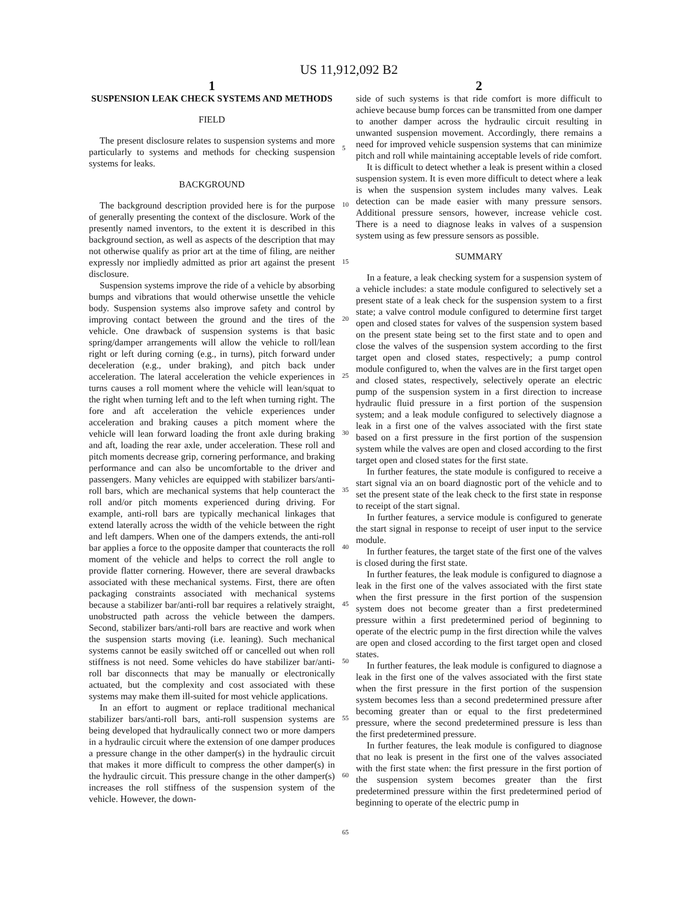US 11,912,092 B2
1
SUSPENSION LEAK CHECK SYSTEMS AND METHODS
FIELD
The present disclosure relates to suspension systems and more particularly to systems and methods for checking suspension systems for leaks.
BACKGROUND
The background description provided here is for the purpose of generally presenting the context of the disclosure. Work of the presently named inventors, to the extent it is described in this background section, as well as aspects of the description that may not otherwise qualify as prior art at the time of filing, are neither expressly nor impliedly admitted as prior art against the present disclosure.
Suspension systems improve the ride of a vehicle by absorbing bumps and vibrations that would otherwise unsettle the vehicle body. Suspension systems also improve safety and control by improving contact between the ground and the tires of the vehicle. One drawback of suspension systems is that basic spring/damper arrangements will allow the vehicle to roll/lean right or left during corning (e.g., in turns), pitch forward under deceleration (e.g., under braking), and pitch back under acceleration. The lateral acceleration the vehicle experiences in turns causes a roll moment where the vehicle will lean/squat to the right when turning left and to the left when turning right. The fore and aft acceleration the vehicle experiences under acceleration and braking causes a pitch moment where the vehicle will lean forward loading the front axle during braking and aft, loading the rear axle, under acceleration. These roll and pitch moments decrease grip, cornering performance, and braking performance and can also be uncomfortable to the driver and passengers. Many vehicles are equipped with stabilizer bars/anti-roll bars, which are mechanical systems that help counteract the roll and/or pitch moments experienced during driving. For example, anti-roll bars are typically mechanical linkages that extend laterally across the width of the vehicle between the right and left dampers. When one of the dampers extends, the anti-roll bar applies a force to the opposite damper that counteracts the roll moment of the vehicle and helps to correct the roll angle to provide flatter cornering. However, there are several drawbacks associated with these mechanical systems. First, there are often packaging constraints associated with mechanical systems because a stabilizer bar/anti-roll bar requires a relatively straight, unobstructed path across the vehicle between the dampers. Second, stabilizer bars/anti-roll bars are reactive and work when the suspension starts moving (i.e. leaning). Such mechanical systems cannot be easily switched off or cancelled out when roll stiffness is not need. Some vehicles do have stabilizer bar/anti-roll bar disconnects that may be manually or electronically actuated, but the complexity and cost associated with these systems may make them ill-suited for most vehicle applications.
In an effort to augment or replace traditional mechanical stabilizer bars/anti-roll bars, anti-roll suspension systems are being developed that hydraulically connect two or more dampers in a hydraulic circuit where the extension of one damper produces a pressure change in the other damper(s) in the hydraulic circuit that makes it more difficult to compress the other damper(s) in the hydraulic circuit. This pressure change in the other damper(s) increases the roll stiffness of the suspension system of the vehicle. However, the down-
2
side of such systems is that ride comfort is more difficult to achieve because bump forces can be transmitted from one damper to another damper across the hydraulic circuit resulting in unwanted suspension movement. Accordingly, there remains a need for improved vehicle suspension systems that can minimize pitch and roll while maintaining acceptable levels of ride comfort.
It is difficult to detect whether a leak is present within a closed suspension system. It is even more difficult to detect where a leak is when the suspension system includes many valves. Leak detection can be made easier with many pressure sensors. Additional pressure sensors, however, increase vehicle cost. There is a need to diagnose leaks in valves of a suspension system using as few pressure sensors as possible.
SUMMARY
In a feature, a leak checking system for a suspension system of a vehicle includes: a state module configured to selectively set a present state of a leak check for the suspension system to a first state; a valve control module configured to determine first target open and closed states for valves of the suspension system based on the present state being set to the first state and to open and close the valves of the suspension system according to the first target open and closed states, respectively; a pump control module configured to, when the valves are in the first target open and closed states, respectively, selectively operate an electric pump of the suspension system in a first direction to increase hydraulic fluid pressure in a first portion of the suspension system; and a leak module configured to selectively diagnose a leak in a first one of the valves associated with the first state based on a first pressure in the first portion of the suspension system while the valves are open and closed according to the first target open and closed states for the first state.
In further features, the state module is configured to receive a start signal via an on board diagnostic port of the vehicle and to set the present state of the leak check to the first state in response to receipt of the start signal.
In further features, a service module is configured to generate the start signal in response to receipt of user input to the service module.
In further features, the target state of the first one of the valves is closed during the first state.
In further features, the leak module is configured to diagnose a leak in the first one of the valves associated with the first state when the first pressure in the first portion of the suspension system does not become greater than a first predetermined pressure within a first predetermined period of beginning to operate of the electric pump in the first direction while the valves are open and closed according to the first target open and closed states.
In further features, the leak module is configured to diagnose a leak in the first one of the valves associated with the first state when the first pressure in the first portion of the suspension system becomes less than a second predetermined pressure after becoming greater than or equal to the first predetermined pressure, where the second predetermined pressure is less than the first predetermined pressure.
In further features, the leak module is configured to diagnose that no leak is present in the first one of the valves associated with the first state when: the first pressure in the first portion of the suspension system becomes greater than the first predetermined pressure within the first predetermined period of beginning to operate of the electric pump in
5
10
15
20
25
30
35
40
45
50
55
60
65